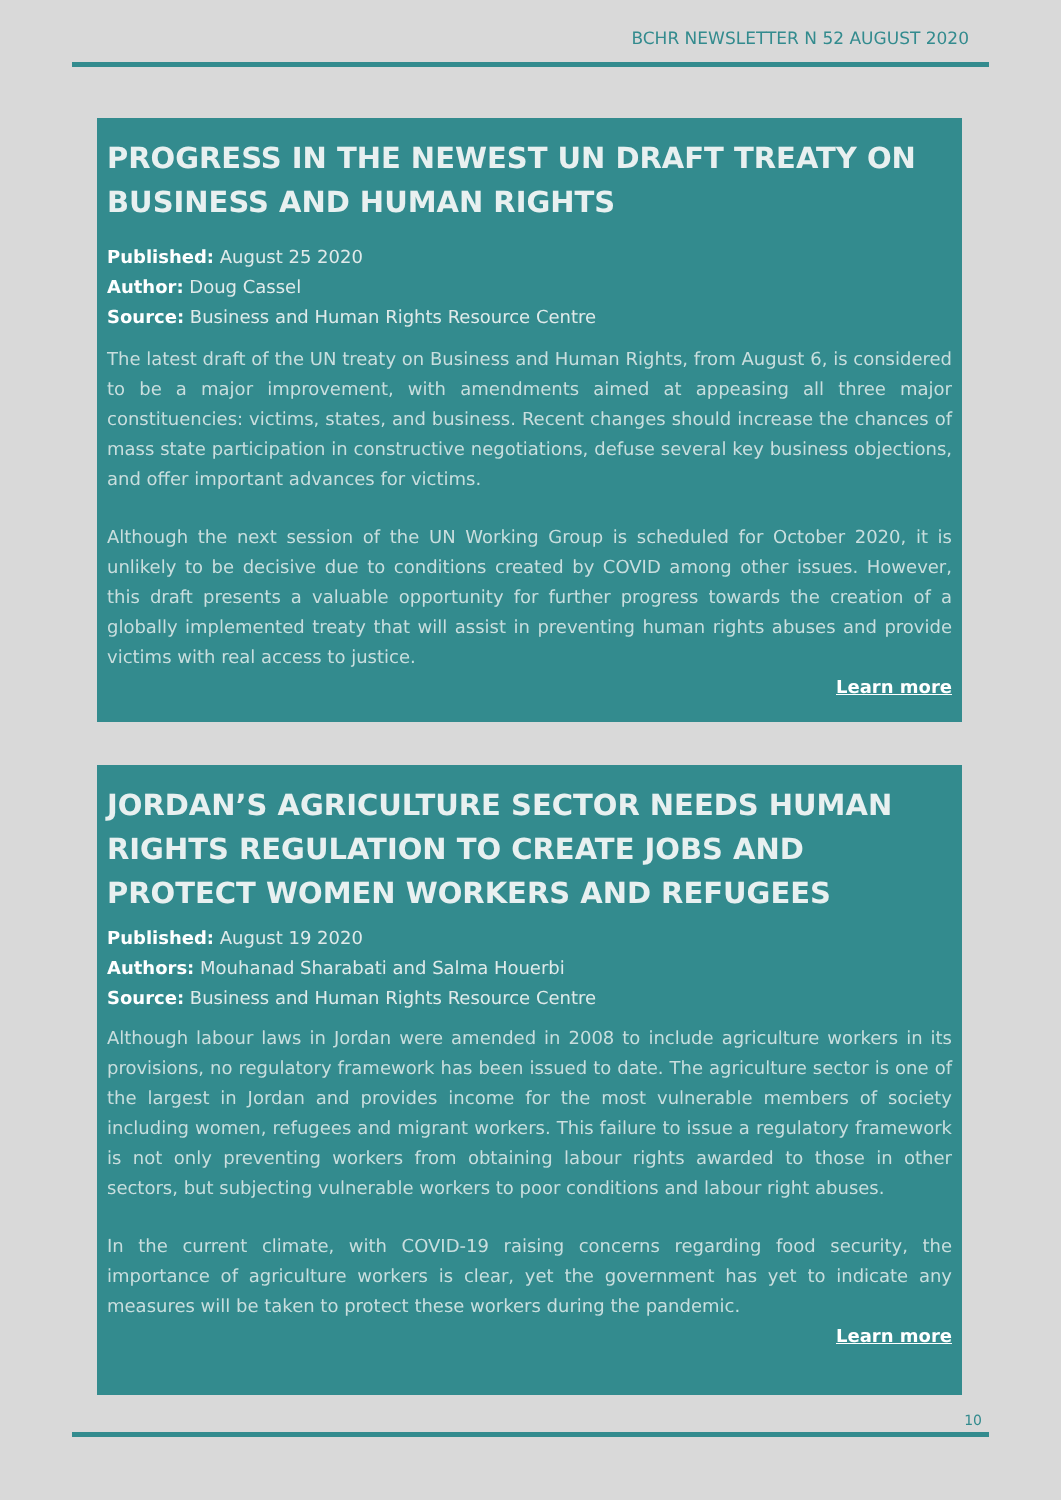BCHR NEWSLETTER N 52 AUGUST 2020
PROGRESS IN THE NEWEST UN DRAFT TREATY ON BUSINESS AND HUMAN RIGHTS
Published: August 25 2020
Author: Doug Cassel
Source: Business and Human Rights Resource Centre
The latest draft of the UN treaty on Business and Human Rights, from August 6, is considered to be a major improvement, with amendments aimed at appeasing all three major constituencies: victims, states, and business. Recent changes should increase the chances of mass state participation in constructive negotiations, defuse several key business objections, and offer important advances for victims.
Although the next session of the UN Working Group is scheduled for October 2020, it is unlikely to be decisive due to conditions created by COVID among other issues. However, this draft presents a valuable opportunity for further progress towards the creation of a globally implemented treaty that will assist in preventing human rights abuses and provide victims with real access to justice.
Learn more
JORDAN’S AGRICULTURE SECTOR NEEDS HUMAN RIGHTS REGULATION TO CREATE JOBS AND PROTECT WOMEN WORKERS AND REFUGEES
Published: August 19 2020
Authors: Mouhanad Sharabati and Salma Houerbi
Source: Business and Human Rights Resource Centre
Although labour laws in Jordan were amended in 2008 to include agriculture workers in its provisions, no regulatory framework has been issued to date. The agriculture sector is one of the largest in Jordan and provides income for the most vulnerable members of society including women, refugees and migrant workers. This failure to issue a regulatory framework is not only preventing workers from obtaining labour rights awarded to those in other sectors, but subjecting vulnerable workers to poor conditions and labour right abuses.
In the current climate, with COVID-19 raising concerns regarding food security, the importance of agriculture workers is clear, yet the government has yet to indicate any measures will be taken to protect these workers during the pandemic.
Learn more
10